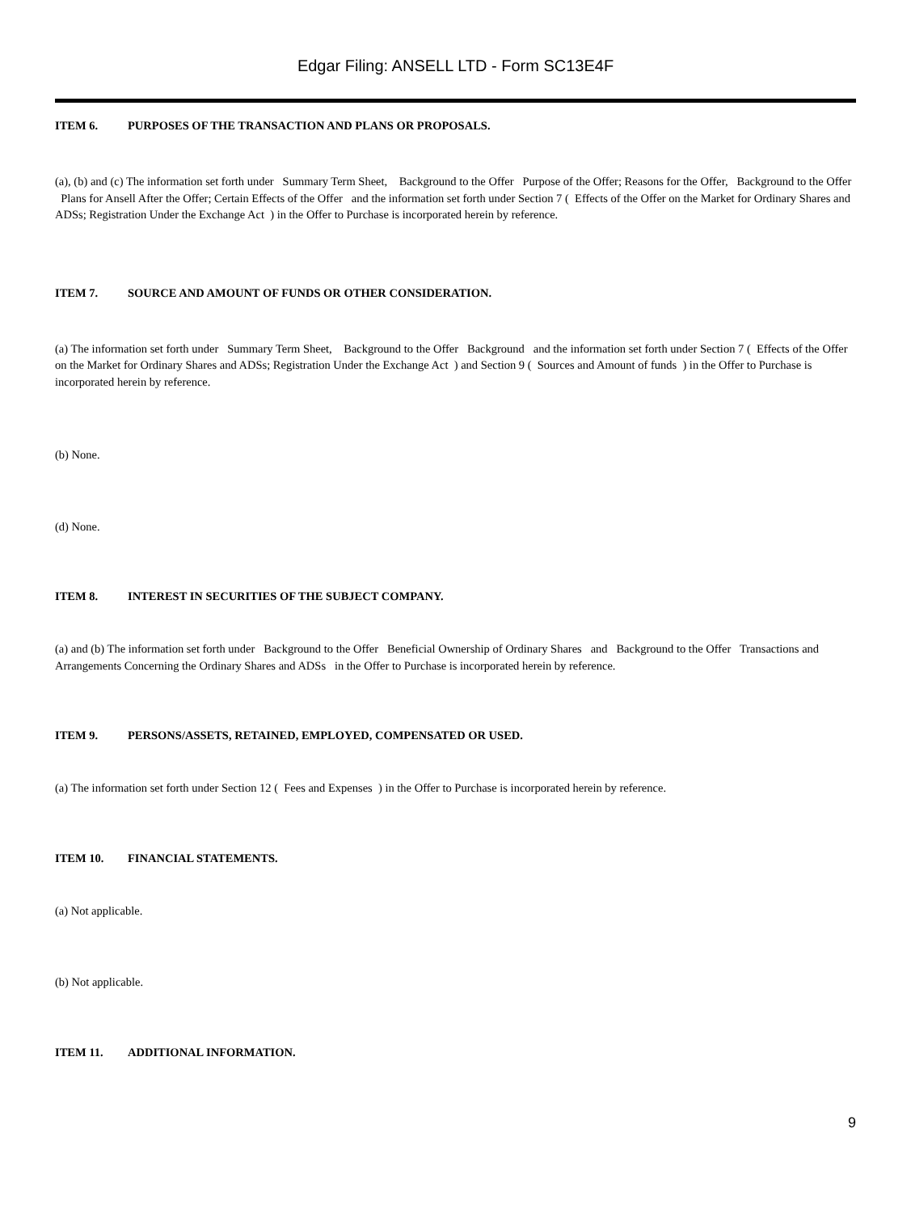Edgar Filing: ANSELL LTD - Form SC13E4F
ITEM 6. PURPOSES OF THE TRANSACTION AND PLANS OR PROPOSALS.
(a), (b) and (c) The information set forth under Summary Term Sheet, Background to the Offer Purpose of the Offer; Reasons for the Offer, Background to the Offer Plans for Ansell After the Offer; Certain Effects of the Offer and the information set forth under Section 7 ( Effects of the Offer on the Market for Ordinary Shares and ADSs; Registration Under the Exchange Act ) in the Offer to Purchase is incorporated herein by reference.
ITEM 7. SOURCE AND AMOUNT OF FUNDS OR OTHER CONSIDERATION.
(a) The information set forth under Summary Term Sheet, Background to the Offer Background and the information set forth under Section 7 ( Effects of the Offer on the Market for Ordinary Shares and ADSs; Registration Under the Exchange Act ) and Section 9 ( Sources and Amount of funds ) in the Offer to Purchase is incorporated herein by reference.
(b) None.
(d) None.
ITEM 8. INTEREST IN SECURITIES OF THE SUBJECT COMPANY.
(a) and (b) The information set forth under Background to the Offer Beneficial Ownership of Ordinary Shares and Background to the Offer Transactions and Arrangements Concerning the Ordinary Shares and ADSs in the Offer to Purchase is incorporated herein by reference.
ITEM 9. PERSONS/ASSETS, RETAINED, EMPLOYED, COMPENSATED OR USED.
(a) The information set forth under Section 12 ( Fees and Expenses ) in the Offer to Purchase is incorporated herein by reference.
ITEM 10. FINANCIAL STATEMENTS.
(a) Not applicable.
(b) Not applicable.
ITEM 11. ADDITIONAL INFORMATION.
9